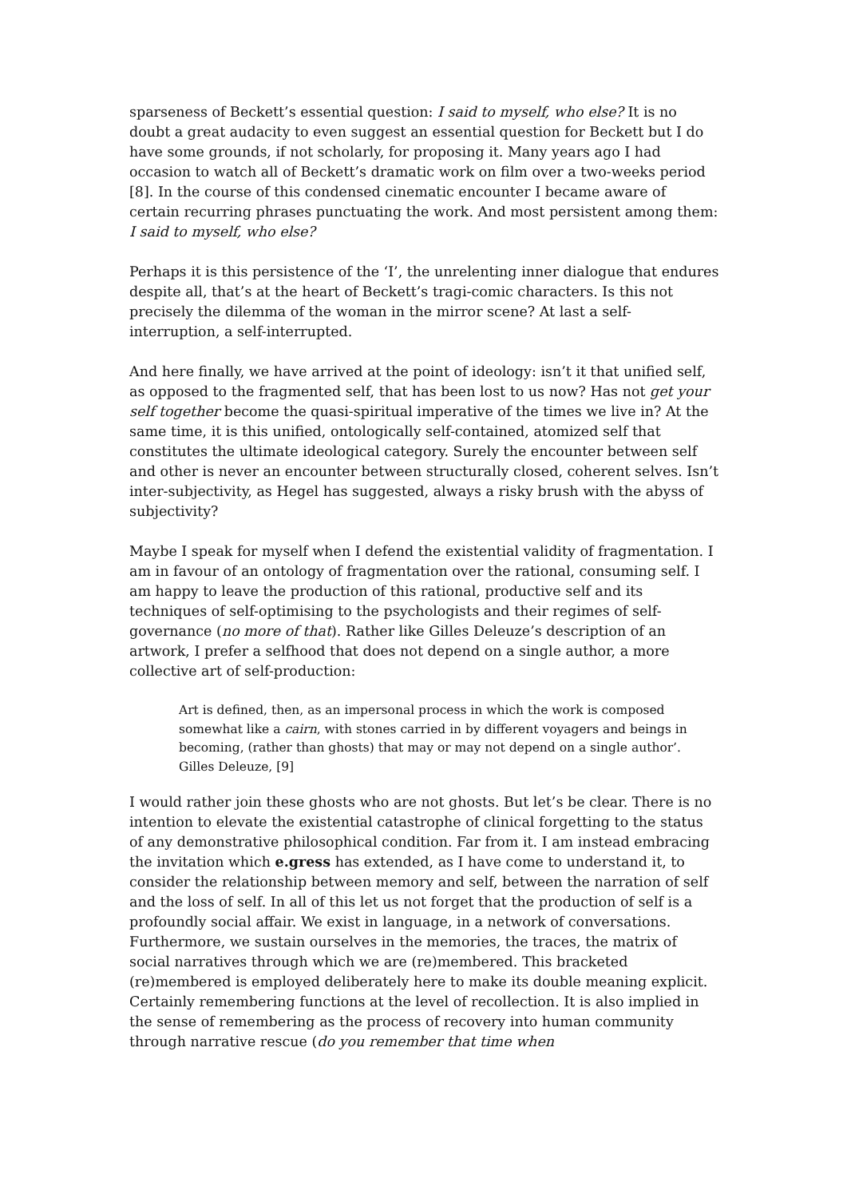sparseness of Beckett’s essential question: I said to myself, who else? It is no doubt a great audacity to even suggest an essential question for Beckett but I do have some grounds, if not scholarly, for proposing it. Many years ago I had occasion to watch all of Beckett’s dramatic work on film over a two-weeks period [8]. In the course of this condensed cinematic encounter I became aware of certain recurring phrases punctuating the work. And most persistent among them: I said to myself, who else?
Perhaps it is this persistence of the ‘I’, the unrelenting inner dialogue that endures despite all, that’s at the heart of Beckett’s tragi-comic characters. Is this not precisely the dilemma of the woman in the mirror scene? At last a self-interruption, a self-interrupted.
And here finally, we have arrived at the point of ideology: isn’t it that unified self, as opposed to the fragmented self, that has been lost to us now? Has not get your self together become the quasi-spiritual imperative of the times we live in? At the same time, it is this unified, ontologically self-contained, atomized self that constitutes the ultimate ideological category. Surely the encounter between self and other is never an encounter between structurally closed, coherent selves. Isn’t inter-subjectivity, as Hegel has suggested, always a risky brush with the abyss of subjectivity?
Maybe I speak for myself when I defend the existential validity of fragmentation. I am in favour of an ontology of fragmentation over the rational, consuming self. I am happy to leave the production of this rational, productive self and its techniques of self-optimising to the psychologists and their regimes of self-governance (no more of that). Rather like Gilles Deleuze’s description of an artwork, I prefer a selfhood that does not depend on a single author, a more collective art of self-production:
Art is defined, then, as an impersonal process in which the work is composed somewhat like a cairn, with stones carried in by different voyagers and beings in becoming, (rather than ghosts) that may or may not depend on a single author’. Gilles Deleuze, [9]
I would rather join these ghosts who are not ghosts. But let’s be clear. There is no intention to elevate the existential catastrophe of clinical forgetting to the status of any demonstrative philosophical condition. Far from it. I am instead embracing the invitation which e.gress has extended, as I have come to understand it, to consider the relationship between memory and self, between the narration of self and the loss of self. In all of this let us not forget that the production of self is a profoundly social affair. We exist in language, in a network of conversations. Furthermore, we sustain ourselves in the memories, the traces, the matrix of social narratives through which we are (re)membered. This bracketed (re)membered is employed deliberately here to make its double meaning explicit. Certainly remembering functions at the level of recollection. It is also implied in the sense of remembering as the process of recovery into human community through narrative rescue (do you remember that time when